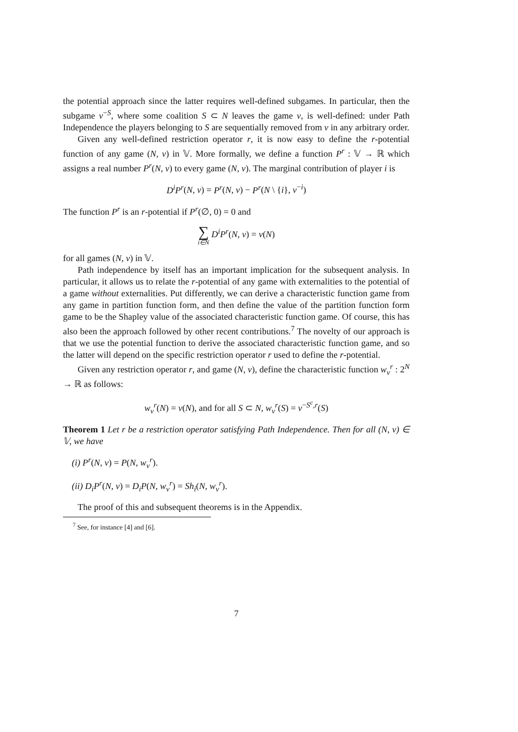the potential approach since the latter requires well-defined subgames. In particular, then the subgame v<sup>−S</sup>, where some coalition S ⊂ N leaves the game v, is well-defined: under Path Independence the players belonging to S are sequentially removed from v in any arbitrary order.
Given any well-defined restriction operator r, it is now easy to define the r-potential function of any game (N, v) in 𝕍. More formally, we define a function P<sup>r</sup> : 𝕍 → ℝ which assigns a real number P<sup>r</sup>(N, v) to every game (N, v). The marginal contribution of player i is
D<sup>i</sup>P<sup>r</sup>(N, v) = P<sup>r</sup>(N, v) − P<sup>r</sup>(N \ {i}, v<sup>−i</sup>)
The function P<sup>r</sup> is an r-potential if P<sup>r</sup>(∅, 0) = 0 and
∑ i∈N D<sup>i</sup>P<sup>r</sup>(N, v) = v(N)
for all games (N, v) in 𝕍.
Path independence by itself has an important implication for the subsequent analysis. In particular, it allows us to relate the r-potential of any game with externalities to the potential of a game without externalities. Put differently, we can derive a characteristic function game from any game in partition function form, and then define the value of the partition function form game to be the Shapley value of the associated characteristic function game. Of course, this has also been the approach followed by other recent contributions.<sup>7</sup> The novelty of our approach is that we use the potential function to derive the associated characteristic function game, and so the latter will depend on the specific restriction operator r used to define the r-potential.
Given any restriction operator r, and game (N, v), define the characteristic function w<sub>v</sub><sup>r</sup> : 2<sup>N</sup> → ℝ as follows:
w<sub>v</sub><sup>r</sup>(N) = v(N), and for all S ⊂ N, w<sub>v</sub><sup>r</sup>(S) = v<sup>−S<sup>c</sup>,r</sup>(S)
Theorem 1 Let r be a restriction operator satisfying Path Independence. Then for all (N, v) ∈ 𝕍, we have
(i) P<sup>r</sup>(N, v) = P(N, w<sub>v</sub><sup>r</sup>).
(ii) D<sub>i</sub>P<sup>r</sup>(N, v) = D<sub>i</sub>P(N, w<sub>v</sub><sup>r</sup>) = Sh<sub>i</sub>(N, w<sub>v</sub><sup>r</sup>).
The proof of this and subsequent theorems is in the Appendix.
<sup>7</sup> See, for instance [4] and [6].
7